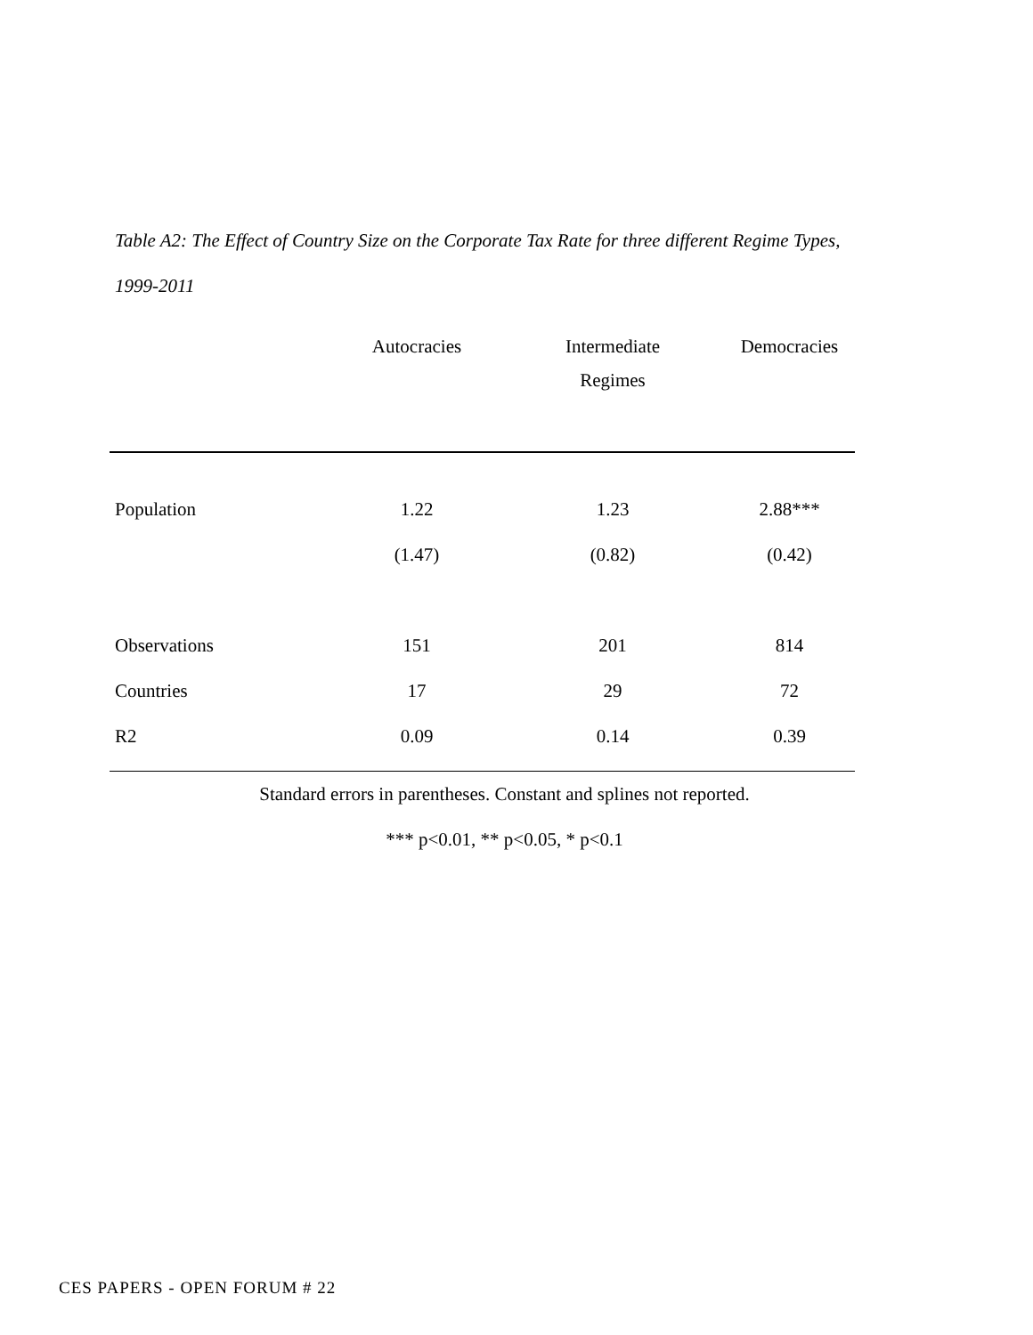Table A2: The Effect of Country Size on the Corporate Tax Rate for three different Regime Types,
1999-2011
| | Autocracies | Intermediate Regimes | Democracies |
| --- | --- | --- | --- |
| Population | 1.22 | 1.23 | 2.88*** |
| | (1.47) | (0.82) | (0.42) |
| Observations | 151 | 201 | 814 |
| Countries | 17 | 29 | 72 |
| R2 | 0.09 | 0.14 | 0.39 |
Standard errors in parentheses. Constant and splines not reported.
*** p<0.01, ** p<0.05, * p<0.1
CES PAPERS - OPEN FORUM # 22